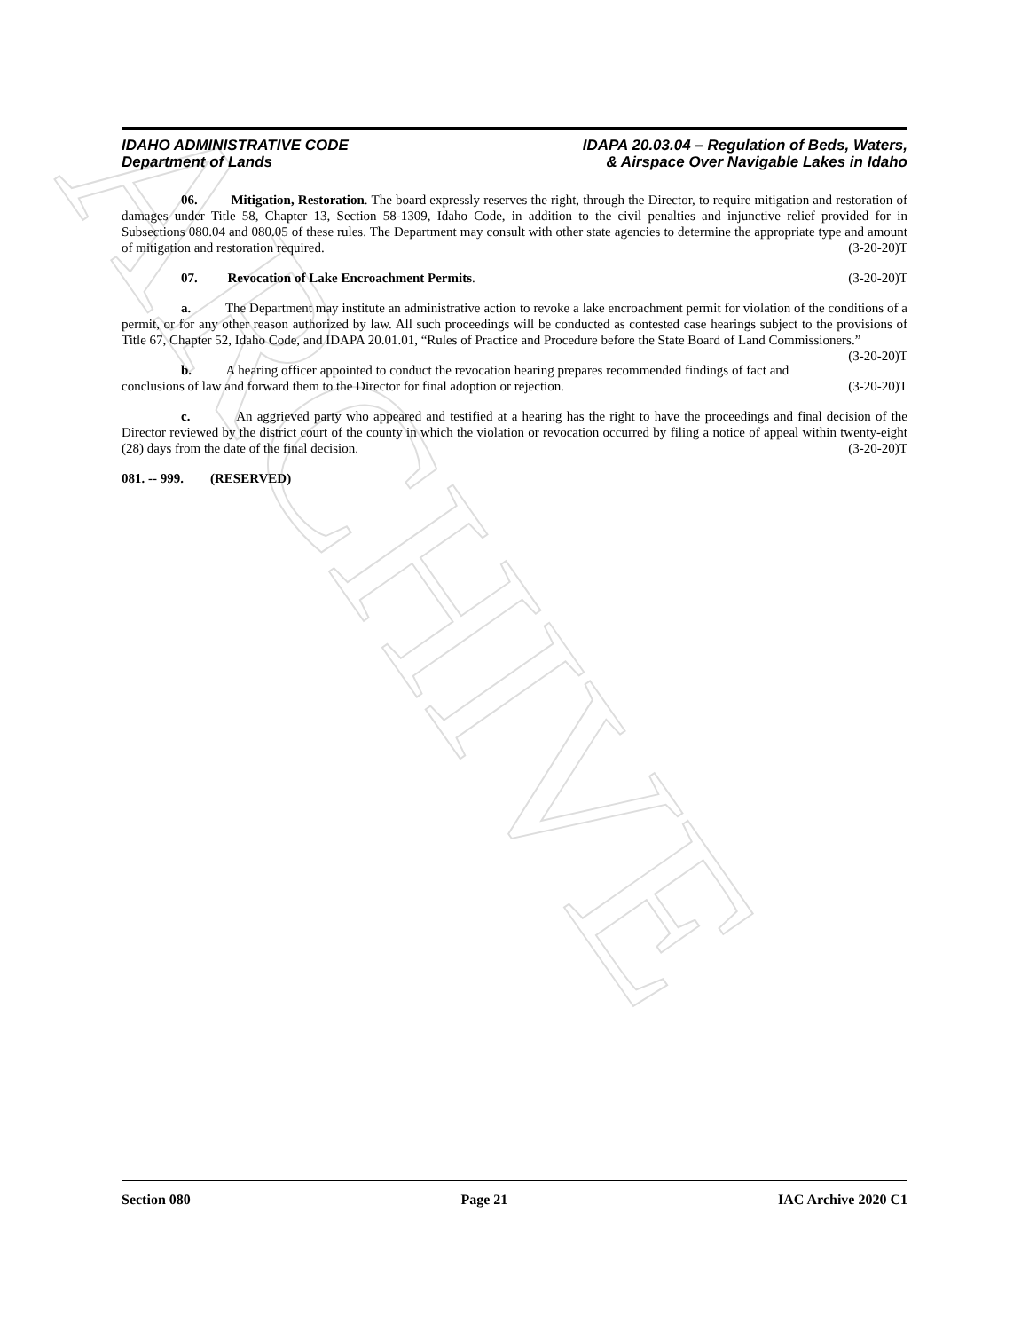ARCHIVE
IDAHO ADMINISTRATIVE CODE
Department of Lands
IDAPA 20.03.04 – Regulation of Beds, Waters,
& Airspace Over Navigable Lakes in Idaho
06. Mitigation, Restoration. The board expressly reserves the right, through the Director, to require mitigation and restoration of damages under Title 58, Chapter 13, Section 58-1309, Idaho Code, in addition to the civil penalties and injunctive relief provided for in Subsections 080.04 and 080.05 of these rules. The Department may consult with other state agencies to determine the appropriate type and amount of mitigation and restoration required. (3-20-20)T
07. Revocation of Lake Encroachment Permits. (3-20-20)T
a. The Department may institute an administrative action to revoke a lake encroachment permit for violation of the conditions of a permit, or for any other reason authorized by law. All such proceedings will be conducted as contested case hearings subject to the provisions of Title 67, Chapter 52, Idaho Code, and IDAPA 20.01.01, “Rules of Practice and Procedure before the State Board of Land Commissioners.” (3-20-20)T
b. A hearing officer appointed to conduct the revocation hearing prepares recommended findings of fact and conclusions of law and forward them to the Director for final adoption or rejection. (3-20-20)T
c. An aggrieved party who appeared and testified at a hearing has the right to have the proceedings and final decision of the Director reviewed by the district court of the county in which the violation or revocation occurred by filing a notice of appeal within twenty-eight (28) days from the date of the final decision. (3-20-20)T
081. -- 999. (RESERVED)
Section 080 Page 21 IAC Archive 2020 C1